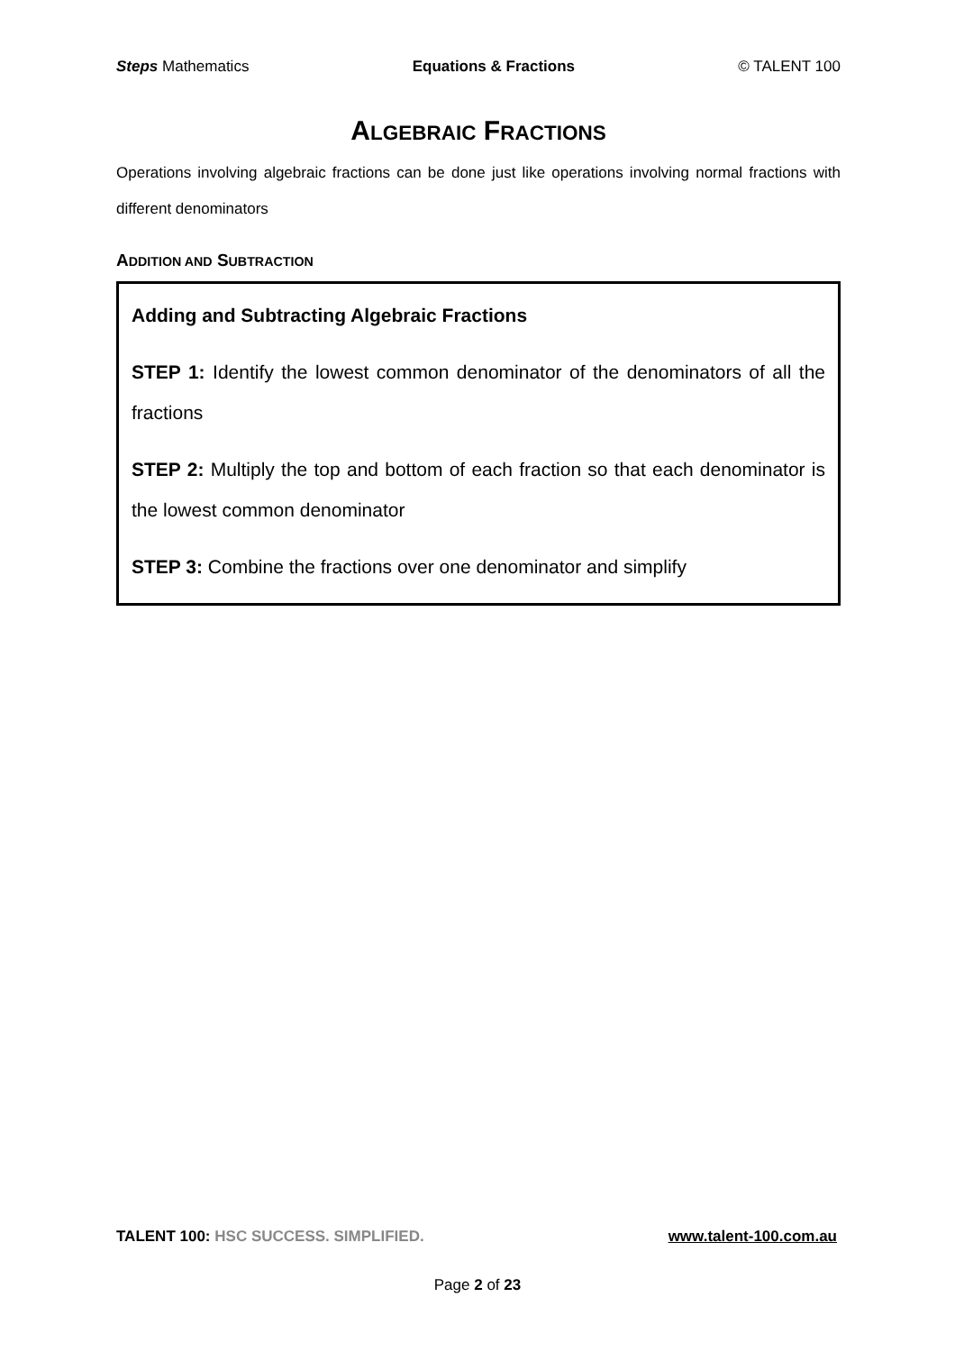Steps Mathematics Equations & Fractions © TALENT 100
ALGEBRAIC FRACTIONS
Operations involving algebraic fractions can be done just like operations involving normal fractions with different denominators
ADDITION AND SUBTRACTION
Adding and Subtracting Algebraic Fractions
STEP 1: Identify the lowest common denominator of the denominators of all the fractions
STEP 2: Multiply the top and bottom of each fraction so that each denominator is the lowest common denominator
STEP 3: Combine the fractions over one denominator and simplify
TALENT 100: HSC SUCCESS. SIMPLIFIED. www.talent-100.com.au
Page 2 of 23